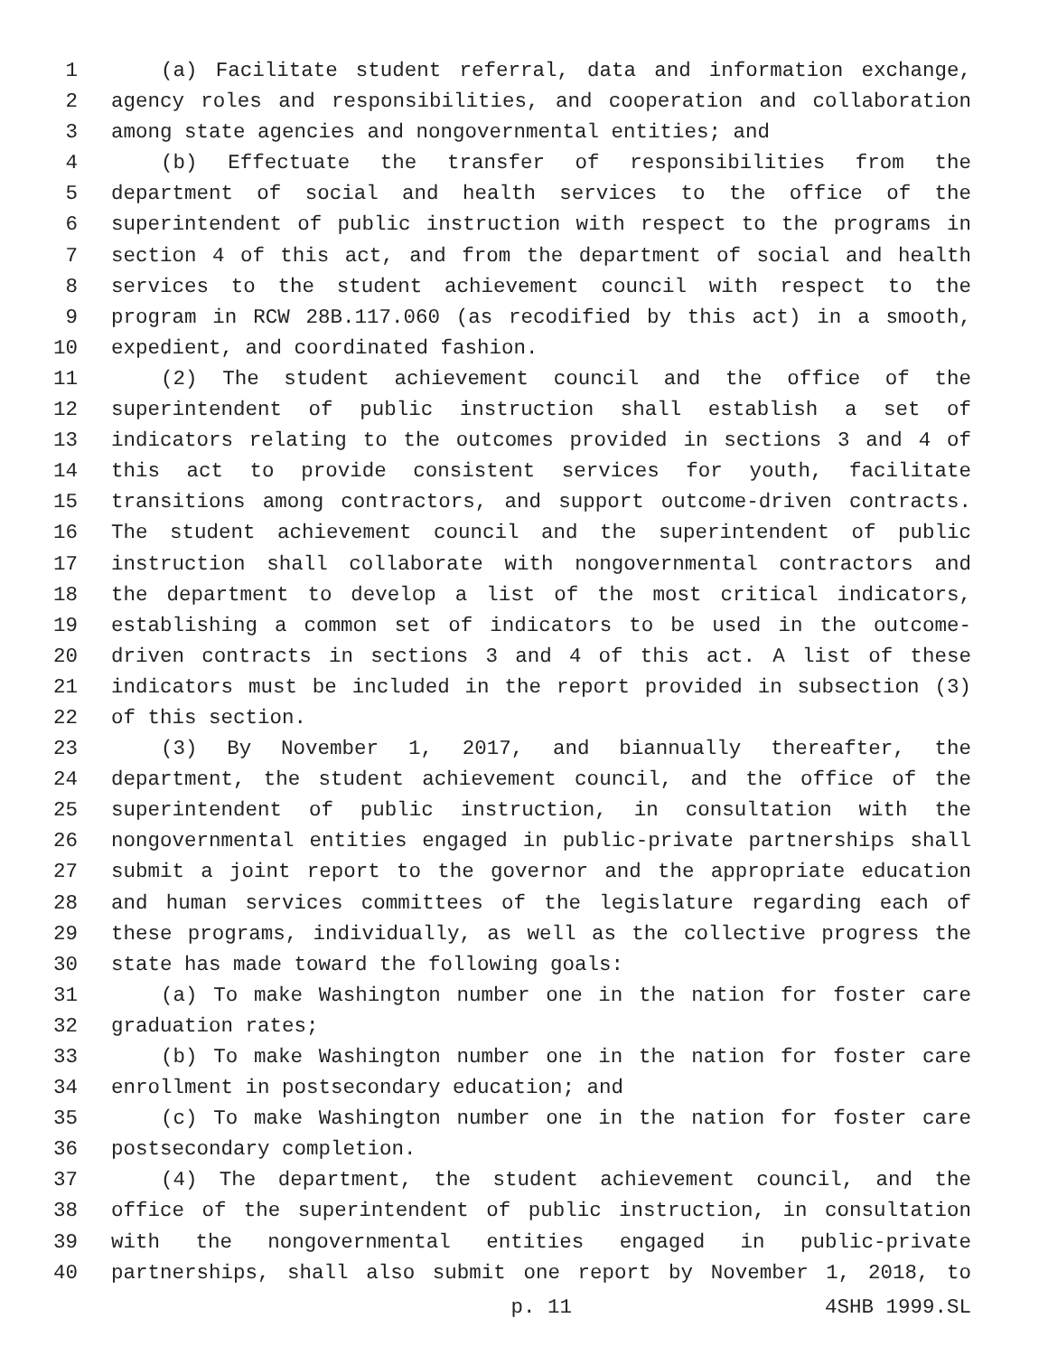1 (a) Facilitate student referral, data and information exchange,
2 agency roles and responsibilities, and cooperation and collaboration
3 among state agencies and nongovernmental entities; and
4 (b) Effectuate the transfer of responsibilities from the
5 department of social and health services to the office of the
6 superintendent of public instruction with respect to the programs in
7 section 4 of this act, and from the department of social and health
8 services to the student achievement council with respect to the
9 program in RCW 28B.117.060 (as recodified by this act) in a smooth,
10 expedient, and coordinated fashion.
11 (2) The student achievement council and the office of the
12 superintendent of public instruction shall establish a set of
13 indicators relating to the outcomes provided in sections 3 and 4 of
14 this act to provide consistent services for youth, facilitate
15 transitions among contractors, and support outcome-driven contracts.
16 The student achievement council and the superintendent of public
17 instruction shall collaborate with nongovernmental contractors and
18 the department to develop a list of the most critical indicators,
19 establishing a common set of indicators to be used in the outcome-
20 driven contracts in sections 3 and 4 of this act. A list of these
21 indicators must be included in the report provided in subsection (3)
22 of this section.
23 (3) By November 1, 2017, and biannually thereafter, the
24 department, the student achievement council, and the office of the
25 superintendent of public instruction, in consultation with the
26 nongovernmental entities engaged in public-private partnerships shall
27 submit a joint report to the governor and the appropriate education
28 and human services committees of the legislature regarding each of
29 these programs, individually, as well as the collective progress the
30 state has made toward the following goals:
31 (a) To make Washington number one in the nation for foster care
32 graduation rates;
33 (b) To make Washington number one in the nation for foster care
34 enrollment in postsecondary education; and
35 (c) To make Washington number one in the nation for foster care
36 postsecondary completion.
37 (4) The department, the student achievement council, and the
38 office of the superintendent of public instruction, in consultation
39 with the nongovernmental entities engaged in public-private
40 partnerships, shall also submit one report by November 1, 2018, to
p. 11 4SHB 1999.SL